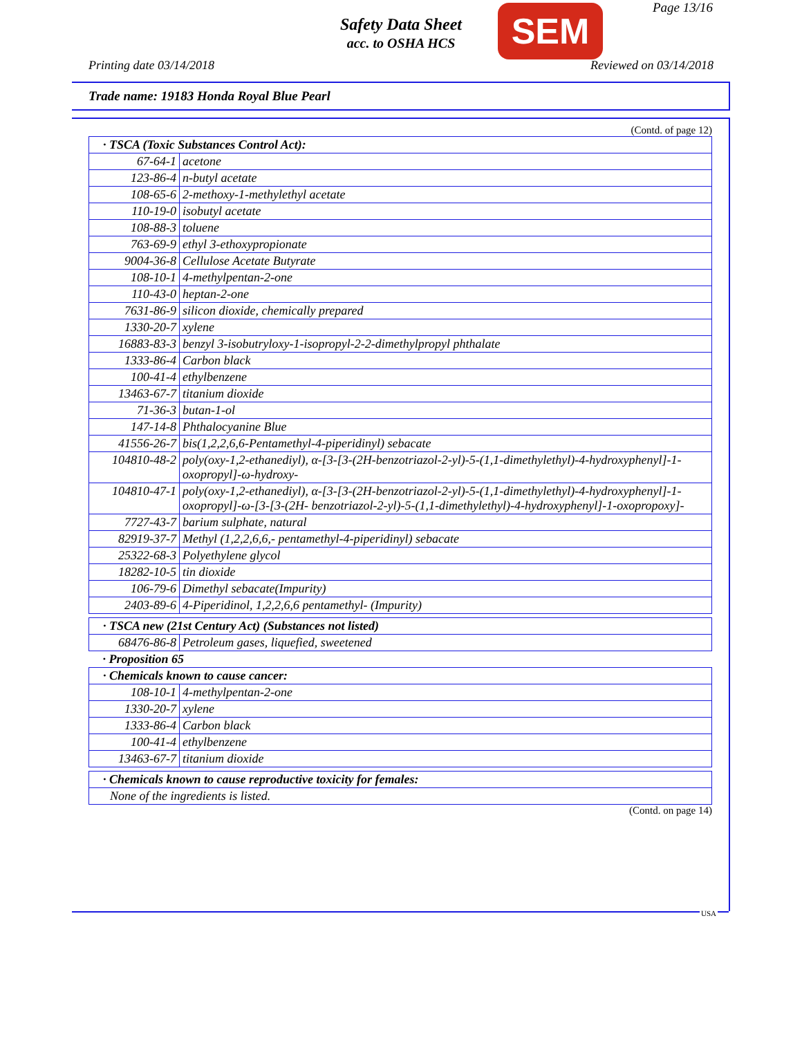Safety Data Sheet
acc. to OSHA HCS
SEM Page 13/16
Printing date 03/14/2018 Reviewed on 03/14/2018
Trade name: 19183 Honda Royal Blue Pearl
(Contd. of page 12)
| · TSCA (Toxic Substances Control Act): | |
| 67-64-1 | acetone |
| 123-86-4 | n-butyl acetate |
| 108-65-6 | 2-methoxy-1-methylethyl acetate |
| 110-19-0 | isobutyl acetate |
| 108-88-3 | toluene |
| 763-69-9 | ethyl 3-ethoxypropionate |
| 9004-36-8 | Cellulose Acetate Butyrate |
| 108-10-1 | 4-methylpentan-2-one |
| 110-43-0 | heptan-2-one |
| 7631-86-9 | silicon dioxide, chemically prepared |
| 1330-20-7 | xylene |
| 16883-83-3 | benzyl 3-isobutryloxy-1-isopropyl-2-2-dimethylpropyl phthalate |
| 1333-86-4 | Carbon black |
| 100-41-4 | ethylbenzene |
| 13463-67-7 | titanium dioxide |
| 71-36-3 | butan-1-ol |
| 147-14-8 | Phthalocyanine Blue |
| 41556-26-7 | bis(1,2,2,6,6-Pentamethyl-4-piperidinyl) sebacate |
| 104810-48-2 | poly(oxy-1,2-ethanediyl), α-[3-[3-(2H-benzotriazol-2-yl)-5-(1,1-dimethylethyl)-4-hydroxyphenyl]-1-oxopropyl]-ω-hydroxy- |
| 104810-47-1 | poly(oxy-1,2-ethanediyl), α-[3-[3-(2H-benzotriazol-2-yl)-5-(1,1-dimethylethyl)-4-hydroxyphenyl]-1-oxopropyl]-ω-[3-[3-(2H- benzotriazol-2-yl)-5-(1,1-dimethylethyl)-4-hydroxyphenyl]-1-oxopropoxy]- |
| 7727-43-7 | barium sulphate, natural |
| 82919-37-7 | Methyl (1,2,2,6,6,- pentamethyl-4-piperidinyl) sebacate |
| 25322-68-3 | Polyethylene glycol |
| 18282-10-5 | tin dioxide |
| 106-79-6 | Dimethyl sebacate(Impurity) |
| 2403-89-6 | 4-Piperidinol, 1,2,2,6,6 pentamethyl- (Impurity) |
| · TSCA new (21st Century Act) (Substances not listed) | |
| 68476-86-8 | Petroleum gases, liquefied, sweetened |
| · Proposition 65 | |
| · Chemicals known to cause cancer: | |
| 108-10-1 | 4-methylpentan-2-one |
| 1330-20-7 | xylene |
| 1333-86-4 | Carbon black |
| 100-41-4 | ethylbenzene |
| 13463-67-7 | titanium dioxide |
| · Chemicals known to cause reproductive toxicity for females: |
| None of the ingredients is listed. |
(Contd. on page 14)
USA